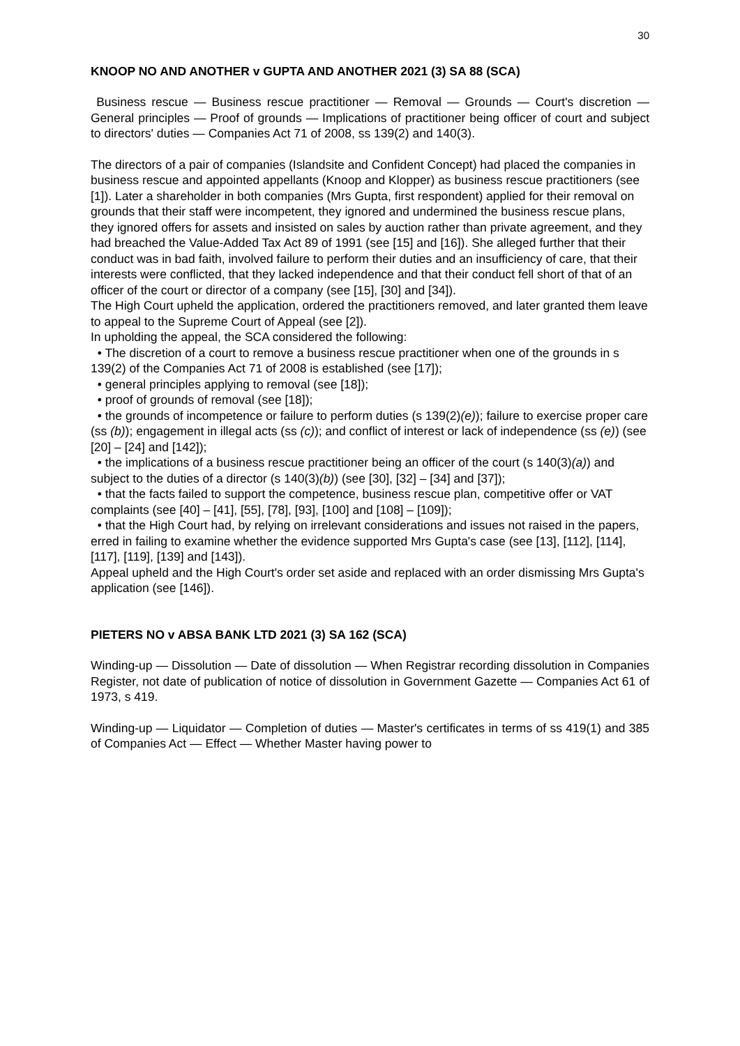30
KNOOP NO AND ANOTHER v GUPTA AND ANOTHER 2021 (3) SA 88 (SCA)
Business rescue — Business rescue practitioner — Removal — Grounds — Court's discretion — General principles — Proof of grounds — Implications of practitioner being officer of court and subject to directors' duties — Companies Act 71 of 2008, ss 139(2) and 140(3).
The directors of a pair of companies (Islandsite and Confident Concept) had placed the companies in business rescue and appointed appellants (Knoop and Klopper) as business rescue practitioners (see [1]). Later a shareholder in both companies (Mrs Gupta, first respondent) applied for their removal on grounds that their staff were incompetent, they ignored and undermined the business rescue plans, they ignored offers for assets and insisted on sales by auction rather than private agreement, and they had breached the Value-Added Tax Act 89 of 1991 (see [15] and [16]). She alleged further that their conduct was in bad faith, involved failure to perform their duties and an insufficiency of care, that their interests were conflicted, that they lacked independence and that their conduct fell short of that of an officer of the court or director of a company (see [15], [30] and [34]).
The High Court upheld the application, ordered the practitioners removed, and later granted them leave to appeal to the Supreme Court of Appeal (see [2]).
In upholding the appeal, the SCA considered the following:
• The discretion of a court to remove a business rescue practitioner when one of the grounds in s 139(2) of the Companies Act 71 of 2008 is established (see [17]);
• general principles applying to removal (see [18]);
• proof of grounds of removal (see [18]);
• the grounds of incompetence or failure to perform duties (s 139(2)(e)); failure to exercise proper care (ss (b)); engagement in illegal acts (ss (c)); and conflict of interest or lack of independence (ss (e)) (see [20] – [24] and [142]);
• the implications of a business rescue practitioner being an officer of the court (s 140(3)(a)) and subject to the duties of a director (s 140(3)(b)) (see [30], [32] – [34] and [37]);
• that the facts failed to support the competence, business rescue plan, competitive offer or VAT complaints (see [40] – [41], [55], [78], [93], [100] and [108] – [109]);
• that the High Court had, by relying on irrelevant considerations and issues not raised in the papers, erred in failing to examine whether the evidence supported Mrs Gupta's case (see [13], [112], [114], [117], [119], [139] and [143]).
Appeal upheld and the High Court's order set aside and replaced with an order dismissing Mrs Gupta's application (see [146]).
PIETERS NO v ABSA BANK LTD 2021 (3) SA 162 (SCA)
Winding-up — Dissolution — Date of dissolution — When Registrar recording dissolution in Companies Register, not date of publication of notice of dissolution in Government Gazette — Companies Act 61 of 1973, s 419.
Winding-up — Liquidator — Completion of duties — Master's certificates in terms of ss 419(1) and 385 of Companies Act — Effect — Whether Master having power to